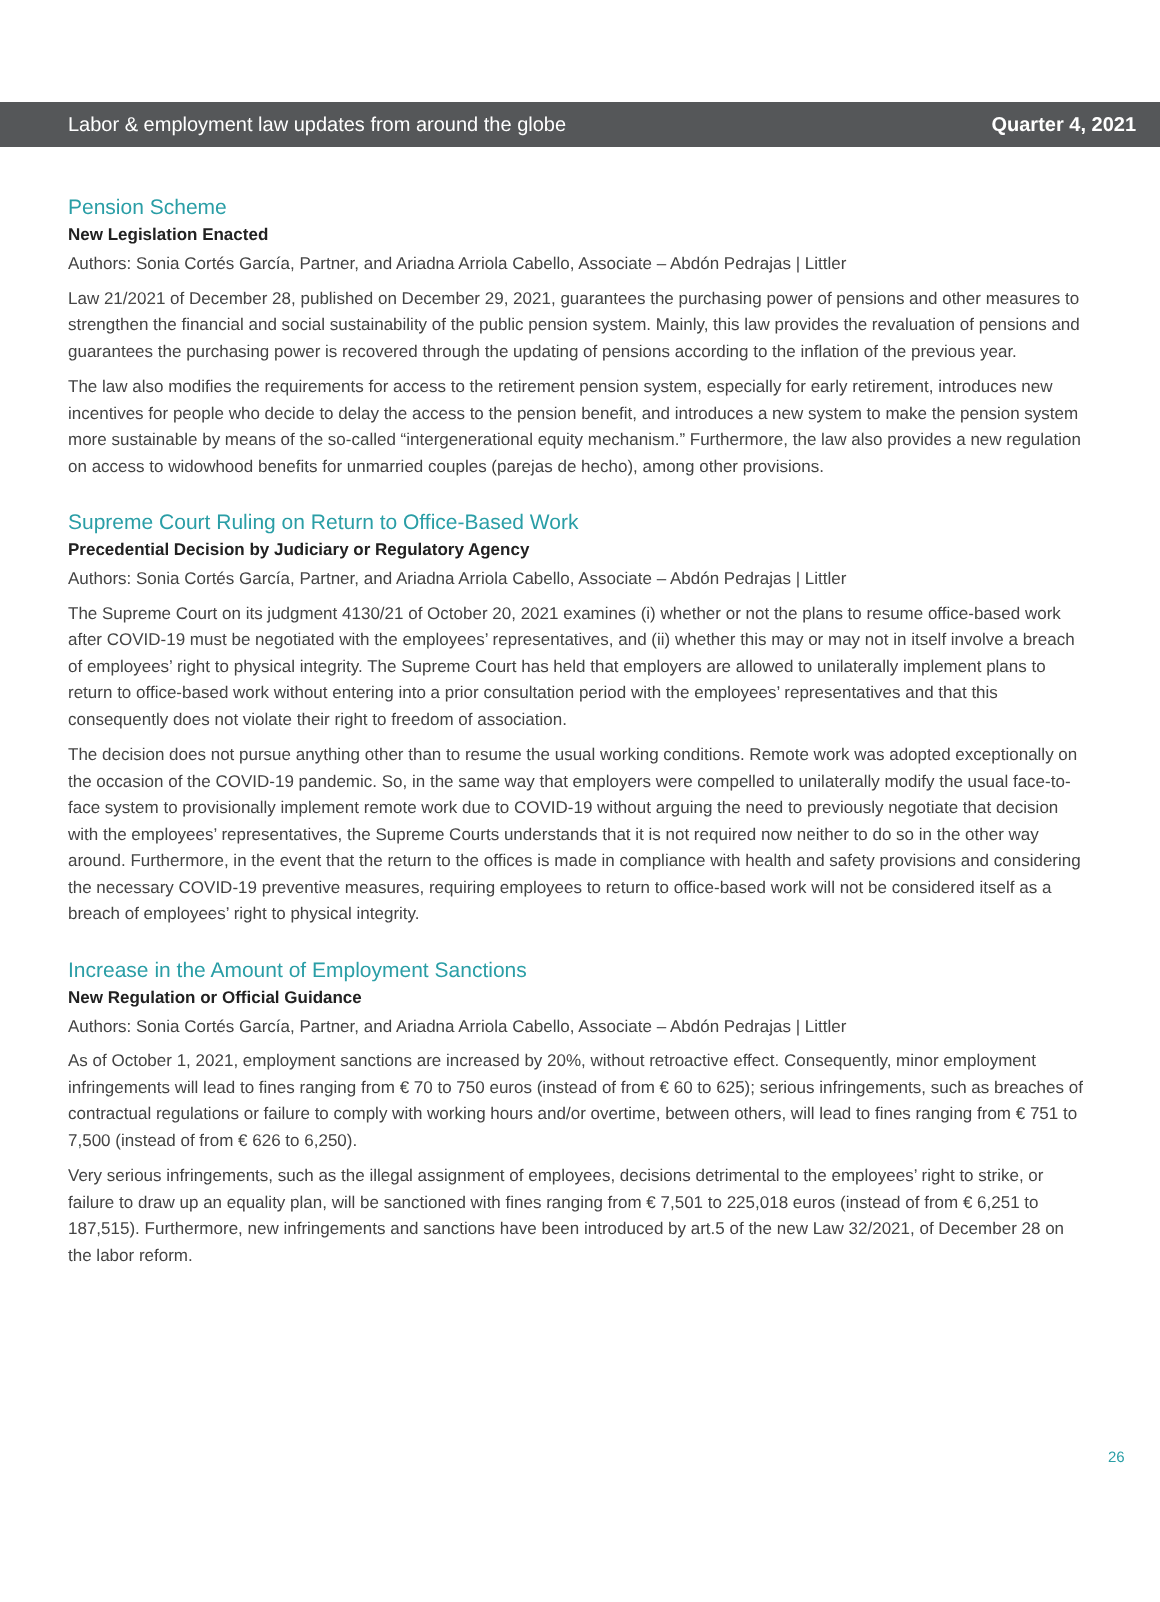Labor & employment law updates from around the globe Quarter 4, 2021
Pension Scheme
New Legislation Enacted
Authors: Sonia Cortés García, Partner, and Ariadna Arriola Cabello, Associate – Abdón Pedrajas | Littler
Law 21/2021 of December 28, published on December 29, 2021, guarantees the purchasing power of pensions and other measures to strengthen the financial and social sustainability of the public pension system. Mainly, this law provides the revaluation of pensions and guarantees the purchasing power is recovered through the updating of pensions according to the inflation of the previous year.
The law also modifies the requirements for access to the retirement pension system, especially for early retirement, introduces new incentives for people who decide to delay the access to the pension benefit, and introduces a new system to make the pension system more sustainable by means of the so-called “intergenerational equity mechanism.” Furthermore, the law also provides a new regulation on access to widowhood benefits for unmarried couples (parejas de hecho), among other provisions.
Supreme Court Ruling on Return to Office-Based Work
Precedential Decision by Judiciary or Regulatory Agency
Authors: Sonia Cortés García, Partner, and Ariadna Arriola Cabello, Associate – Abdón Pedrajas | Littler
The Supreme Court on its judgment 4130/21 of October 20, 2021 examines (i) whether or not the plans to resume office-based work after COVID-19 must be negotiated with the employees’ representatives, and (ii) whether this may or may not in itself involve a breach of employees’ right to physical integrity. The Supreme Court has held that employers are allowed to unilaterally implement plans to return to office-based work without entering into a prior consultation period with the employees’ representatives and that this consequently does not violate their right to freedom of association.
The decision does not pursue anything other than to resume the usual working conditions. Remote work was adopted exceptionally on the occasion of the COVID-19 pandemic. So, in the same way that employers were compelled to unilaterally modify the usual face-to-face system to provisionally implement remote work due to COVID-19 without arguing the need to previously negotiate that decision with the employees’ representatives, the Supreme Courts understands that it is not required now neither to do so in the other way around. Furthermore, in the event that the return to the offices is made in compliance with health and safety provisions and considering the necessary COVID-19 preventive measures, requiring employees to return to office-based work will not be considered itself as a breach of employees’ right to physical integrity.
Increase in the Amount of Employment Sanctions
New Regulation or Official Guidance
Authors: Sonia Cortés García, Partner, and Ariadna Arriola Cabello, Associate – Abdón Pedrajas | Littler
As of October 1, 2021, employment sanctions are increased by 20%, without retroactive effect. Consequently, minor employment infringements will lead to fines ranging from € 70 to 750 euros (instead of from € 60 to 625); serious infringements, such as breaches of contractual regulations or failure to comply with working hours and/or overtime, between others, will lead to fines ranging from € 751 to 7,500 (instead of from € 626 to 6,250).
Very serious infringements, such as the illegal assignment of employees, decisions detrimental to the employees’ right to strike, or failure to draw up an equality plan, will be sanctioned with fines ranging from € 7,501 to 225,018 euros (instead of from € 6,251 to 187,515). Furthermore, new infringements and sanctions have been introduced by art.5 of the new Law 32/2021, of December 28 on the labor reform.
26